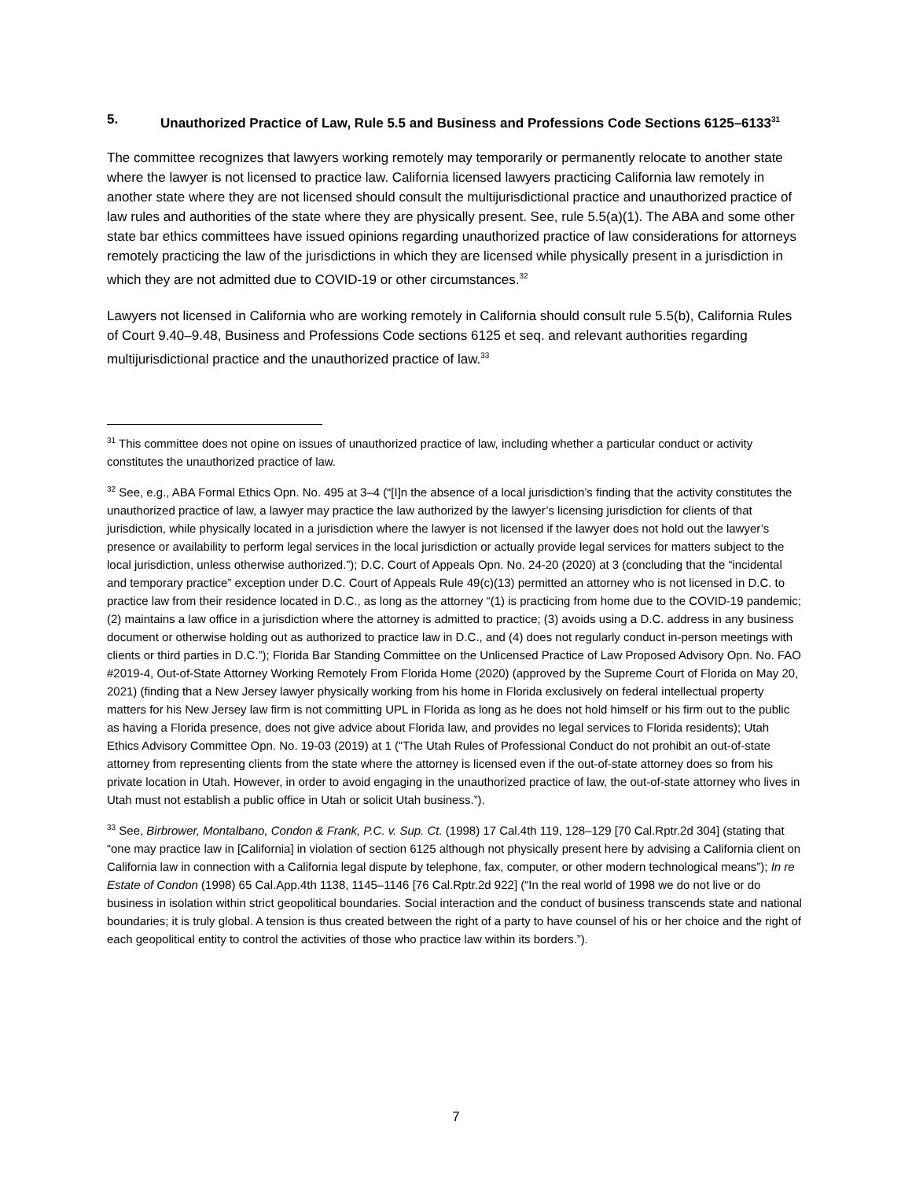5. Unauthorized Practice of Law, Rule 5.5 and Business and Professions Code Sections 6125–6133<sup>31</sup>
The committee recognizes that lawyers working remotely may temporarily or permanently relocate to another state where the lawyer is not licensed to practice law. California licensed lawyers practicing California law remotely in another state where they are not licensed should consult the multijurisdictional practice and unauthorized practice of law rules and authorities of the state where they are physically present. See, rule 5.5(a)(1). The ABA and some other state bar ethics committees have issued opinions regarding unauthorized practice of law considerations for attorneys remotely practicing the law of the jurisdictions in which they are licensed while physically present in a jurisdiction in which they are not admitted due to COVID-19 or other circumstances.<sup>32</sup>
Lawyers not licensed in California who are working remotely in California should consult rule 5.5(b), California Rules of Court 9.40–9.48, Business and Professions Code sections 6125 et seq. and relevant authorities regarding multijurisdictional practice and the unauthorized practice of law.<sup>33</sup>
<sup>31</sup> This committee does not opine on issues of unauthorized practice of law, including whether a particular conduct or activity constitutes the unauthorized practice of law.
<sup>32</sup> See, e.g., ABA Formal Ethics Opn. No. 495 at 3–4 (“[I]n the absence of a local jurisdiction’s finding that the activity constitutes the unauthorized practice of law, a lawyer may practice the law authorized by the lawyer’s licensing jurisdiction for clients of that jurisdiction, while physically located in a jurisdiction where the lawyer is not licensed if the lawyer does not hold out the lawyer’s presence or availability to perform legal services in the local jurisdiction or actually provide legal services for matters subject to the local jurisdiction, unless otherwise authorized.”); D.C. Court of Appeals Opn. No. 24-20 (2020) at 3 (concluding that the “incidental and temporary practice” exception under D.C. Court of Appeals Rule 49(c)(13) permitted an attorney who is not licensed in D.C. to practice law from their residence located in D.C., as long as the attorney “(1) is practicing from home due to the COVID-19 pandemic; (2) maintains a law office in a jurisdiction where the attorney is admitted to practice; (3) avoids using a D.C. address in any business document or otherwise holding out as authorized to practice law in D.C., and (4) does not regularly conduct in-person meetings with clients or third parties in D.C.”); Florida Bar Standing Committee on the Unlicensed Practice of Law Proposed Advisory Opn. No. FAO #2019-4, Out-of-State Attorney Working Remotely From Florida Home (2020) (approved by the Supreme Court of Florida on May 20, 2021) (finding that a New Jersey lawyer physically working from his home in Florida exclusively on federal intellectual property matters for his New Jersey law firm is not committing UPL in Florida as long as he does not hold himself or his firm out to the public as having a Florida presence, does not give advice about Florida law, and provides no legal services to Florida residents); Utah Ethics Advisory Committee Opn. No. 19-03 (2019) at 1 (“The Utah Rules of Professional Conduct do not prohibit an out-of-state attorney from representing clients from the state where the attorney is licensed even if the out-of-state attorney does so from his private location in Utah. However, in order to avoid engaging in the unauthorized practice of law, the out-of-state attorney who lives in Utah must not establish a public office in Utah or solicit Utah business.”).
<sup>33</sup> See, Birbrower, Montalbano, Condon & Frank, P.C. v. Sup. Ct. (1998) 17 Cal.4th 119, 128–129 [70 Cal.Rptr.2d 304] (stating that “one may practice law in [California] in violation of section 6125 although not physically present here by advising a California client on California law in connection with a California legal dispute by telephone, fax, computer, or other modern technological means”); In re Estate of Condon (1998) 65 Cal.App.4th 1138, 1145–1146 [76 Cal.Rptr.2d 922] (“In the real world of 1998 we do not live or do business in isolation within strict geopolitical boundaries. Social interaction and the conduct of business transcends state and national boundaries; it is truly global. A tension is thus created between the right of a party to have counsel of his or her choice and the right of each geopolitical entity to control the activities of those who practice law within its borders.”).
7